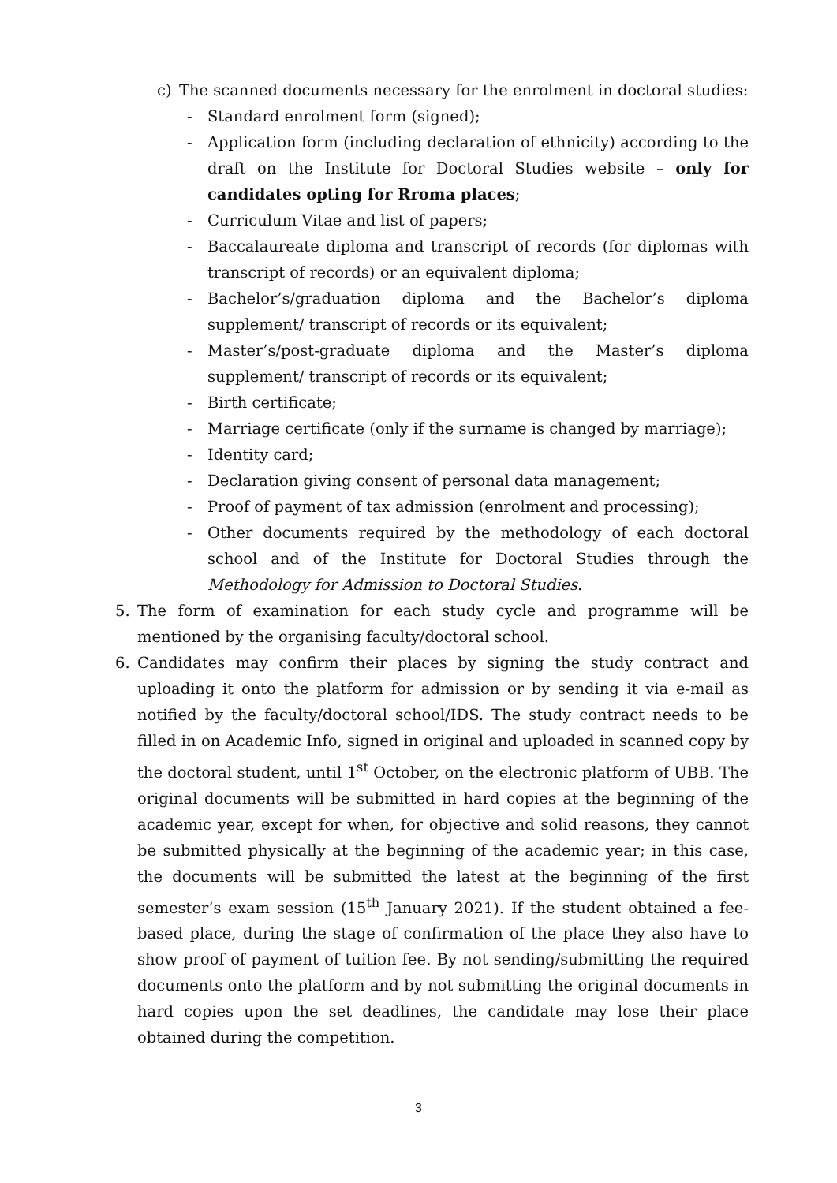c) The scanned documents necessary for the enrolment in doctoral studies:
- Standard enrolment form (signed);
- Application form (including declaration of ethnicity) according to the draft on the Institute for Doctoral Studies website – only for candidates opting for Rroma places;
- Curriculum Vitae and list of papers;
- Baccalaureate diploma and transcript of records (for diplomas with transcript of records) or an equivalent diploma;
- Bachelor’s/graduation diploma and the Bachelor’s diploma supplement/ transcript of records or its equivalent;
- Master’s/post-graduate diploma and the Master’s diploma supplement/ transcript of records or its equivalent;
- Birth certificate;
- Marriage certificate (only if the surname is changed by marriage);
- Identity card;
- Declaration giving consent of personal data management;
- Proof of payment of tax admission (enrolment and processing);
- Other documents required by the methodology of each doctoral school and of the Institute for Doctoral Studies through the Methodology for Admission to Doctoral Studies.
5. The form of examination for each study cycle and programme will be mentioned by the organising faculty/doctoral school.
6. Candidates may confirm their places by signing the study contract and uploading it onto the platform for admission or by sending it via e-mail as notified by the faculty/doctoral school/IDS. The study contract needs to be filled in on Academic Info, signed in original and uploaded in scanned copy by the doctoral student, until 1<sup>st</sup> October, on the electronic platform of UBB. The original documents will be submitted in hard copies at the beginning of the academic year, except for when, for objective and solid reasons, they cannot be submitted physically at the beginning of the academic year; in this case, the documents will be submitted the latest at the beginning of the first semester’s exam session (15<sup>th</sup> January 2021). If the student obtained a fee-based place, during the stage of confirmation of the place they also have to show proof of payment of tuition fee. By not sending/submitting the required documents onto the platform and by not submitting the original documents in hard copies upon the set deadlines, the candidate may lose their place obtained during the competition.
3